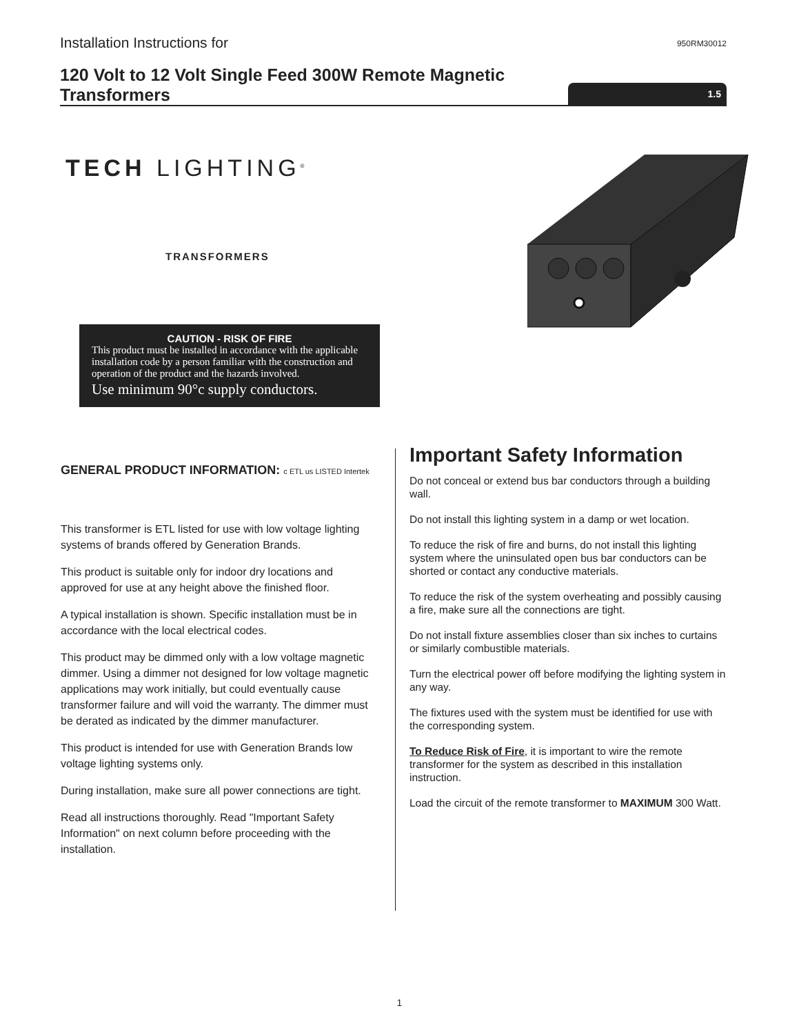Installation Instructions for
950RM30012
120 Volt to 12 Volt Single Feed 300W Remote Magnetic Transformers
1.5
TECH LIGHTING<sup>®</sup>
TRANSFORMERS
CAUTION - RISK OF FIRE
This product must be installed in accordance with the applicable installation code by a person familiar with the construction and operation of the product and the hazards involved.
Use minimum 90°c supply conductors.
GENERAL PRODUCT INFORMATION: c ETL us LISTED Intertek
This transformer is ETL listed for use with low voltage lighting systems of brands offered by Generation Brands.
This product is suitable only for indoor dry locations and approved for use at any height above the finished floor.
A typical installation is shown. Specific installation must be in accordance with the local electrical codes.
This product may be dimmed only with a low voltage magnetic dimmer. Using a dimmer not designed for low voltage magnetic applications may work initially, but could eventually cause transformer failure and will void the warranty. The dimmer must be derated as indicated by the dimmer manufacturer.
This product is intended for use with Generation Brands low voltage lighting systems only.
During installation, make sure all power connections are tight.
Read all instructions thoroughly. Read "Important Safety Information" on next column before proceeding with the installation.
Important Safety Information
Do not conceal or extend bus bar conductors through a building wall.
Do not install this lighting system in a damp or wet location.
To reduce the risk of fire and burns, do not install this lighting system where the uninsulated open bus bar conductors can be shorted or contact any conductive materials.
To reduce the risk of the system overheating and possibly causing a fire, make sure all the connections are tight.
Do not install fixture assemblies closer than six inches to curtains or similarly combustible materials.
Turn the electrical power off before modifying the lighting system in any way.
The fixtures used with the system must be identified for use with the corresponding system.
To Reduce Risk of Fire, it is important to wire the remote transformer for the system as described in this installation instruction.
Load the circuit of the remote transformer to MAXIMUM 300 Watt.
1